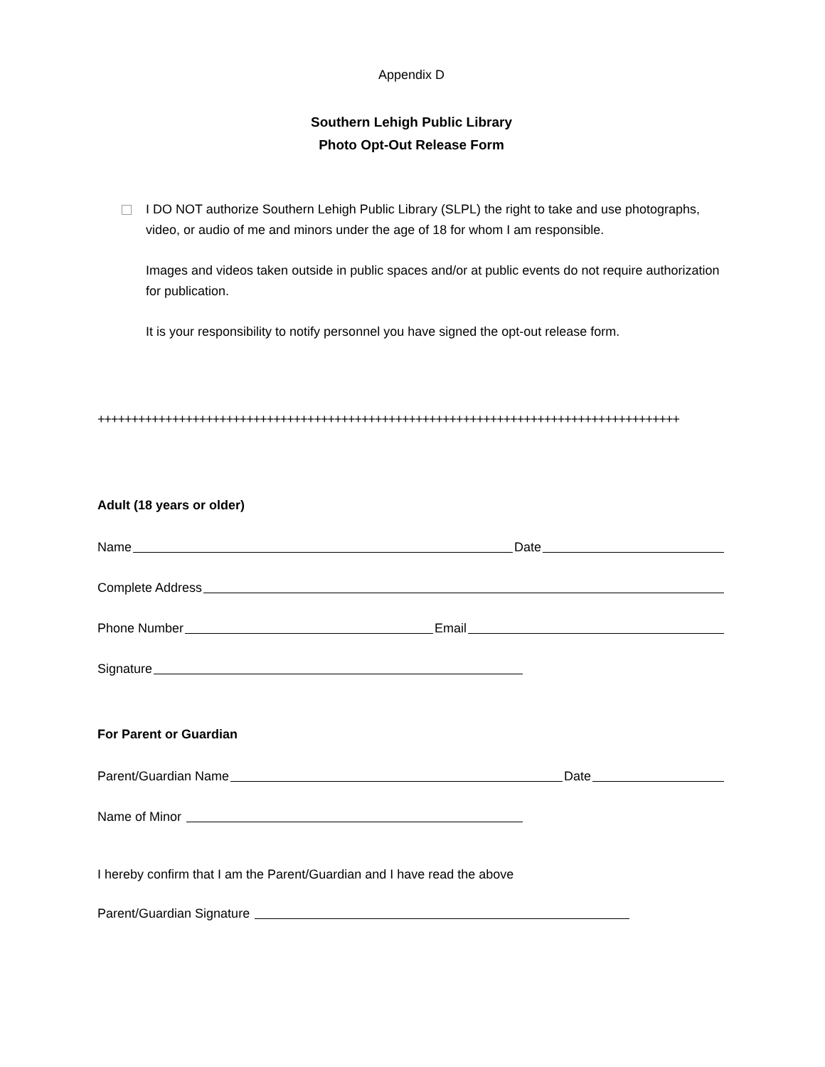Appendix D
Southern Lehigh Public Library
Photo Opt-Out Release Form
I DO NOT authorize Southern Lehigh Public Library (SLPL) the right to take and use photographs, video, or audio of me and minors under the age of 18 for whom I am responsible.
Images and videos taken outside in public spaces and/or at public events do not require authorization for publication.
It is your responsibility to notify personnel you have signed the opt-out release form.
++++++++++++++++++++++++++++++++++++++++++++++++++++++++++++++++++++++++++++++++++++++
Adult (18 years or older)
Name Date
Complete Address
Phone Number Email
Signature
For Parent or Guardian
Parent/Guardian Name Date
Name of Minor
I hereby confirm that I am the Parent/Guardian and I have read the above
Parent/Guardian Signature